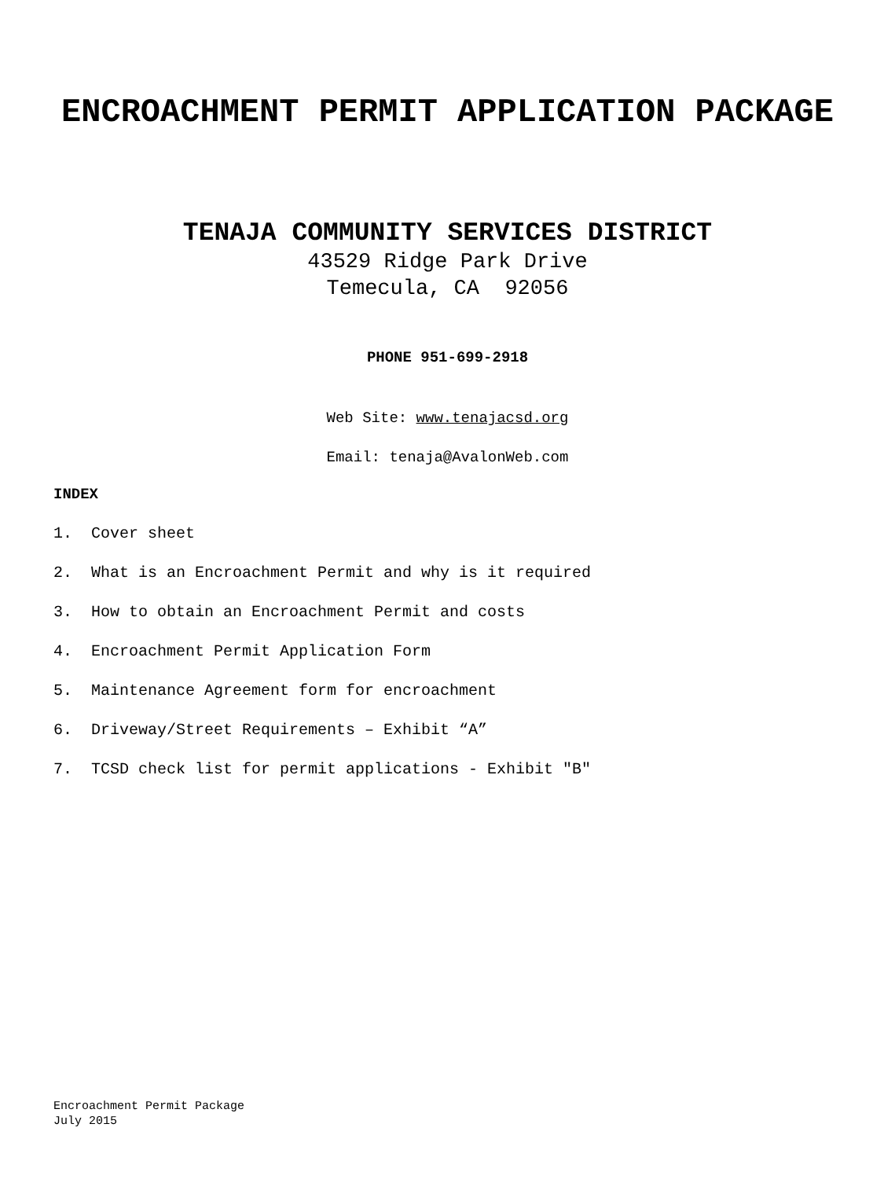ENCROACHMENT PERMIT APPLICATION PACKAGE
TENAJA COMMUNITY SERVICES DISTRICT
43529 Ridge Park Drive
Temecula, CA 92056
PHONE 951-699-2918
Web Site: www.tenajacsd.org
Email: tenaja@AvalonWeb.com
INDEX
1. Cover sheet
2. What is an Encroachment Permit and why is it required
3. How to obtain an Encroachment Permit and costs
4. Encroachment Permit Application Form
5. Maintenance Agreement form for encroachment
6. Driveway/Street Requirements – Exhibit “A”
7. TCSD check list for permit applications - Exhibit "B"
Encroachment Permit Package
July 2015